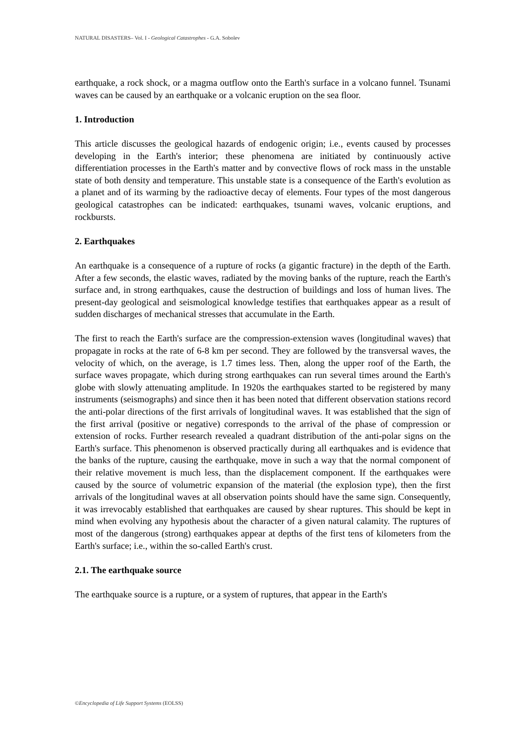NATURAL DISASTERS– Vol. I - Geological Catastrophes - G.A. Sobolev
earthquake, a rock shock, or a magma outflow onto the Earth's surface in a volcano funnel. Tsunami waves can be caused by an earthquake or a volcanic eruption on the sea floor.
1. Introduction
This article discusses the geological hazards of endogenic origin; i.e., events caused by processes developing in the Earth's interior; these phenomena are initiated by continuously active differentiation processes in the Earth's matter and by convective flows of rock mass in the unstable state of both density and temperature. This unstable state is a consequence of the Earth's evolution as a planet and of its warming by the radioactive decay of elements. Four types of the most dangerous geological catastrophes can be indicated: earthquakes, tsunami waves, volcanic eruptions, and rockbursts.
2. Earthquakes
An earthquake is a consequence of a rupture of rocks (a gigantic fracture) in the depth of the Earth. After a few seconds, the elastic waves, radiated by the moving banks of the rupture, reach the Earth's surface and, in strong earthquakes, cause the destruction of buildings and loss of human lives. The present-day geological and seismological knowledge testifies that earthquakes appear as a result of sudden discharges of mechanical stresses that accumulate in the Earth.
The first to reach the Earth's surface are the compression-extension waves (longitudinal waves) that propagate in rocks at the rate of 6-8 km per second. They are followed by the transversal waves, the velocity of which, on the average, is 1.7 times less. Then, along the upper roof of the Earth, the surface waves propagate, which during strong earthquakes can run several times around the Earth's globe with slowly attenuating amplitude. In 1920s the earthquakes started to be registered by many instruments (seismographs) and since then it has been noted that different observation stations record the anti-polar directions of the first arrivals of longitudinal waves. It was established that the sign of the first arrival (positive or negative) corresponds to the arrival of the phase of compression or extension of rocks. Further research revealed a quadrant distribution of the anti-polar signs on the Earth's surface. This phenomenon is observed practically during all earthquakes and is evidence that the banks of the rupture, causing the earthquake, move in such a way that the normal component of their relative movement is much less, than the displacement component. If the earthquakes were caused by the source of volumetric expansion of the material (the explosion type), then the first arrivals of the longitudinal waves at all observation points should have the same sign. Consequently, it was irrevocably established that earthquakes are caused by shear ruptures. This should be kept in mind when evolving any hypothesis about the character of a given natural calamity. The ruptures of most of the dangerous (strong) earthquakes appear at depths of the first tens of kilometers from the Earth's surface; i.e., within the so-called Earth's crust.
2.1. The earthquake source
The earthquake source is a rupture, or a system of ruptures, that appear in the Earth's
©Encyclopedia of Life Support Systems (EOLSS)